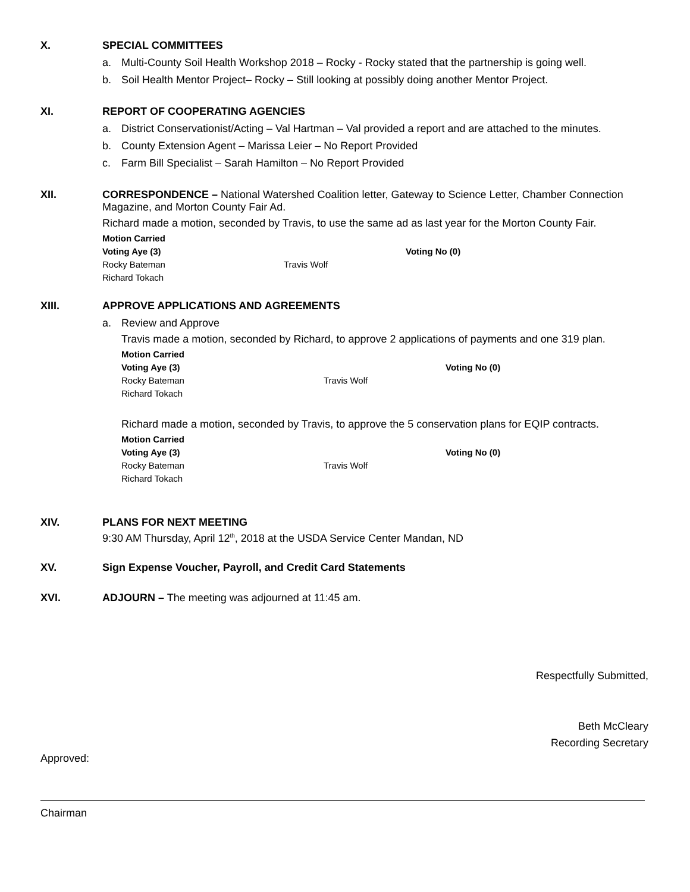X. SPECIAL COMMITTEES
a. Multi-County Soil Health Workshop 2018 – Rocky - Rocky stated that the partnership is going well.
b. Soil Health Mentor Project– Rocky – Still looking at possibly doing another Mentor Project.
XI. REPORT OF COOPERATING AGENCIES
a. District Conservationist/Acting – Val Hartman – Val provided a report and are attached to the minutes.
b. County Extension Agent – Marissa Leier – No Report Provided
c. Farm Bill Specialist – Sarah Hamilton – No Report Provided
XII. CORRESPONDENCE – National Watershed Coalition letter, Gateway to Science Letter, Chamber Connection Magazine, and Morton County Fair Ad.
Richard made a motion, seconded by Travis, to use the same ad as last year for the Morton County Fair.
| Motion Carried | | |
| Voting Aye (3) | | Voting No (0) |
| Rocky Bateman | Travis Wolf | |
| Richard Tokach | | |
XIII. APPROVE APPLICATIONS AND AGREEMENTS
a. Review and Approve
Travis made a motion, seconded by Richard, to approve 2 applications of payments and one 319 plan.
| Motion Carried | | |
| Voting Aye (3) | | Voting No (0) |
| Rocky Bateman | Travis Wolf | |
| Richard Tokach | | |
Richard made a motion, seconded by Travis, to approve the 5 conservation plans for EQIP contracts.
| Motion Carried | | |
| Voting Aye (3) | | Voting No (0) |
| Rocky Bateman | Travis Wolf | |
| Richard Tokach | | |
XIV. PLANS FOR NEXT MEETING
9:30 AM Thursday, April 12<sup>th</sup>, 2018 at the USDA Service Center Mandan, ND
XV. Sign Expense Voucher, Payroll, and Credit Card Statements
XVI. ADJOURN – The meeting was adjourned at 11:45 am.
Respectfully Submitted,
Beth McCleary
Recording Secretary
Approved:
Chairman